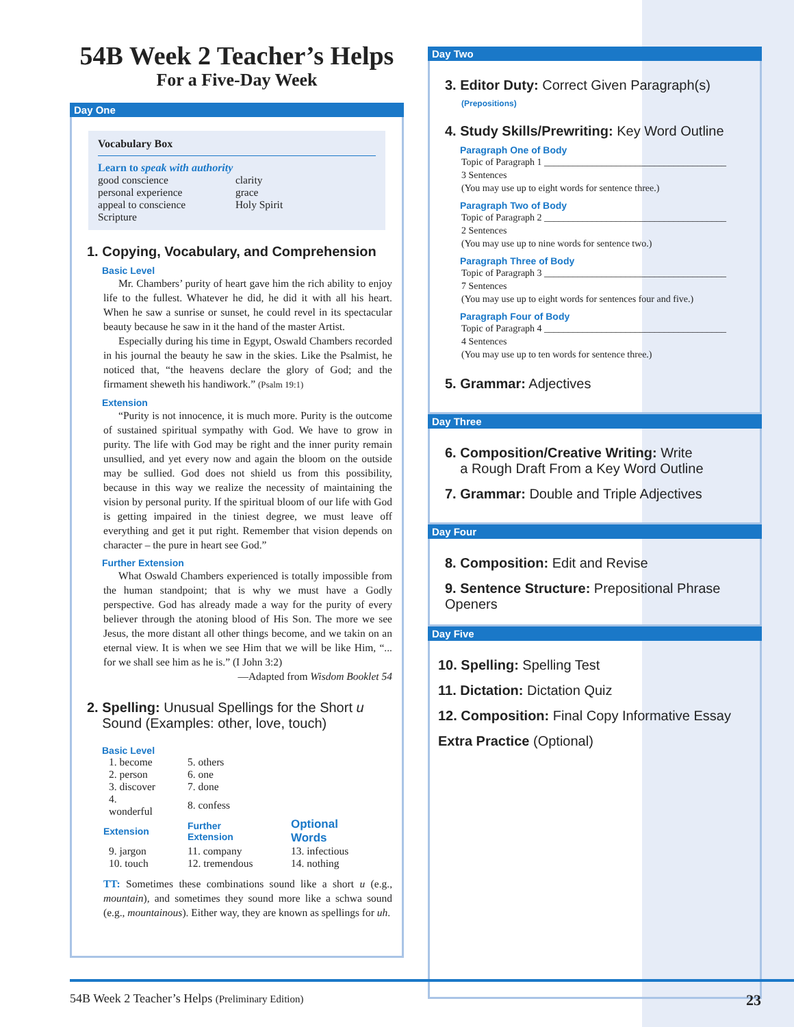54B Week 2 Teacher’s Helps
For a Five-Day Week
Day One
Vocabulary Box
Learn to speak with authority
| good conscience | clarity |
| personal experience | grace |
| appeal to conscience | Holy Spirit |
| Scripture | |
1. Copying, Vocabulary, and Comprehension
Basic Level
Mr. Chambers’ purity of heart gave him the rich ability to enjoy life to the fullest. Whatever he did, he did it with all his heart. When he saw a sunrise or sunset, he could revel in its spectacular beauty because he saw in it the hand of the master Artist.
Especially during his time in Egypt, Oswald Chambers recorded in his journal the beauty he saw in the skies. Like the Psalmist, he noticed that, “the heavens declare the glory of God; and the firmament sheweth his handiwork.” (Psalm 19:1)
Extension
“Purity is not innocence, it is much more. Purity is the outcome of sustained spiritual sympathy with God. We have to grow in purity. The life with God may be right and the inner purity remain unsullied, and yet every now and again the bloom on the outside may be sullied. God does not shield us from this possibility, because in this way we realize the necessity of maintaining the vision by personal purity. If the spiritual bloom of our life with God is getting impaired in the tiniest degree, we must leave off everything and get it put right. Remember that vision depends on character – the pure in heart see God.”
Further Extension
What Oswald Chambers experienced is totally impossible from the human standpoint; that is why we must have a Godly perspective. God has already made a way for the purity of every believer through the atoning blood of His Son. The more we see Jesus, the more distant all other things become, and we takin on an eternal view. It is when we see Him that we will be like Him, “... for we shall see him as he is.” (I John 3:2)
—Adapted from Wisdom Booklet 54
2. Spelling: Unusual Spellings for the Short u
Sound (Examples: other, love, touch)
Basic Level
| 1. become | 5. others | |
| 2. person | 6. one | |
| 3. discover | 7. done | |
| 4. wonderful | 8. confess | |
| Extension | Further Extension | Optional Words |
| 9. jargon | 11. company | 13. infectious |
| 10. touch | 12. tremendous | 14. nothing |
TT: Sometimes these combinations sound like a short u (e.g., mountain), and sometimes they sound more like a schwa sound (e.g., mountainous). Either way, they are known as spellings for uh.
Day Two
3. Editor Duty: Correct Given Paragraph(s)
(Prepositions)
4. Study Skills/Prewriting: Key Word Outline
Paragraph One of Body
Topic of Paragraph 1 ______________________________________
3 Sentences
(You may use up to eight words for sentence three.)
Paragraph Two of Body
Topic of Paragraph 2 ______________________________________
2 Sentences
(You may use up to nine words for sentence two.)
Paragraph Three of Body
Topic of Paragraph 3 ______________________________________
7 Sentences
(You may use up to eight words for sentences four and five.)
Paragraph Four of Body
Topic of Paragraph 4 ______________________________________
4 Sentences
(You may use up to ten words for sentence three.)
5. Grammar: Adjectives
Day Three
6. Composition/Creative Writing: Write
a Rough Draft From a Key Word Outline
7. Grammar: Double and Triple Adjectives
Day Four
8. Composition: Edit and Revise
9. Sentence Structure: Prepositional Phrase Openers
Day Five
10. Spelling: Spelling Test
11. Dictation: Dictation Quiz
12. Composition: Final Copy Informative Essay
Extra Practice (Optional)
54B Week 2 Teacher’s Helps (Preliminary Edition) 23